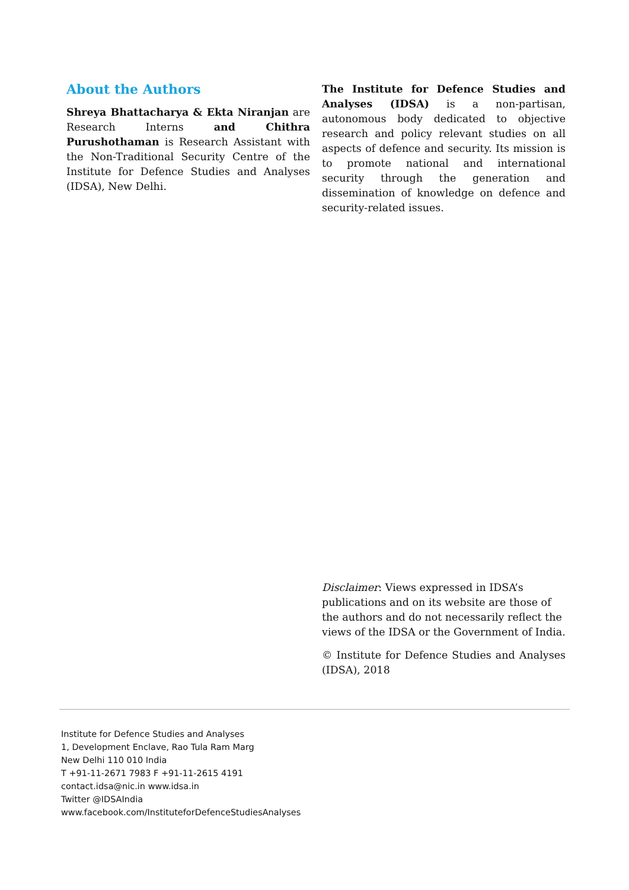About the Authors
Shreya Bhattacharya & Ekta Niranjan are Research Interns and Chithra Purushothaman is Research Assistant with the Non-Traditional Security Centre of the Institute for Defence Studies and Analyses (IDSA), New Delhi.
The Institute for Defence Studies and Analyses (IDSA) is a non-partisan, autonomous body dedicated to objective research and policy relevant studies on all aspects of defence and security. Its mission is to promote national and international security through the generation and dissemination of knowledge on defence and security-related issues.
Disclaimer: Views expressed in IDSA’s publications and on its website are those of the authors and do not necessarily reflect the views of the IDSA or the Government of India.
© Institute for Defence Studies and Analyses (IDSA), 2018
Institute for Defence Studies and Analyses
1, Development Enclave, Rao Tula Ram Marg
New Delhi 110 010 India
T +91-11-2671 7983 F +91-11-2615 4191
contact.idsa@nic.in www.idsa.in
Twitter @IDSAIndia
www.facebook.com/InstituteforDefenceStudiesAnalyses